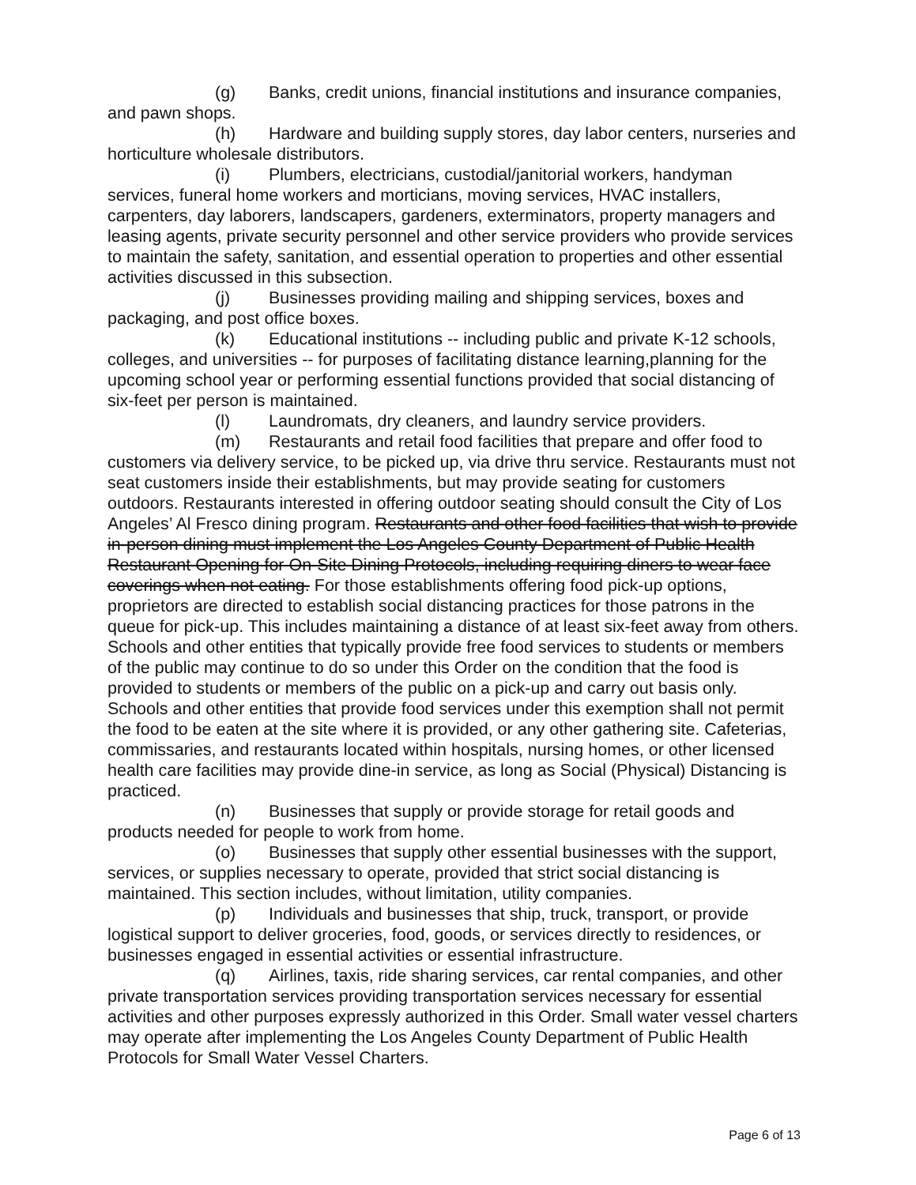(g) Banks, credit unions, financial institutions and insurance companies, and pawn shops.
(h) Hardware and building supply stores, day labor centers, nurseries and horticulture wholesale distributors.
(i) Plumbers, electricians, custodial/janitorial workers, handyman services, funeral home workers and morticians, moving services, HVAC installers, carpenters, day laborers, landscapers, gardeners, exterminators, property managers and leasing agents, private security personnel and other service providers who provide services to maintain the safety, sanitation, and essential operation to properties and other essential activities discussed in this subsection.
(j) Businesses providing mailing and shipping services, boxes and packaging, and post office boxes.
(k) Educational institutions -- including public and private K-12 schools, colleges, and universities -- for purposes of facilitating distance learning,planning for the upcoming school year or performing essential functions provided that social distancing of six-feet per person is maintained.
(l) Laundromats, dry cleaners, and laundry service providers.
(m) Restaurants and retail food facilities that prepare and offer food to customers via delivery service, to be picked up, via drive thru service. Restaurants must not seat customers inside their establishments, but may provide seating for customers outdoors. Restaurants interested in offering outdoor seating should consult the City of Los Angeles’ Al Fresco dining program. Restaurants and other food facilities that wish to provide in-person dining must implement the Los Angeles County Department of Public Health Restaurant Opening for On-Site Dining Protocols, including requiring diners to wear face coverings when not eating. For those establishments offering food pick-up options, proprietors are directed to establish social distancing practices for those patrons in the queue for pick-up. This includes maintaining a distance of at least six-feet away from others. Schools and other entities that typically provide free food services to students or members of the public may continue to do so under this Order on the condition that the food is provided to students or members of the public on a pick-up and carry out basis only. Schools and other entities that provide food services under this exemption shall not permit the food to be eaten at the site where it is provided, or any other gathering site. Cafeterias, commissaries, and restaurants located within hospitals, nursing homes, or other licensed health care facilities may provide dine-in service, as long as Social (Physical) Distancing is practiced.
(n) Businesses that supply or provide storage for retail goods and products needed for people to work from home.
(o) Businesses that supply other essential businesses with the support, services, or supplies necessary to operate, provided that strict social distancing is maintained. This section includes, without limitation, utility companies.
(p) Individuals and businesses that ship, truck, transport, or provide logistical support to deliver groceries, food, goods, or services directly to residences, or businesses engaged in essential activities or essential infrastructure.
(q) Airlines, taxis, ride sharing services, car rental companies, and other private transportation services providing transportation services necessary for essential activities and other purposes expressly authorized in this Order. Small water vessel charters may operate after implementing the Los Angeles County Department of Public Health Protocols for Small Water Vessel Charters.
Page 6 of 13